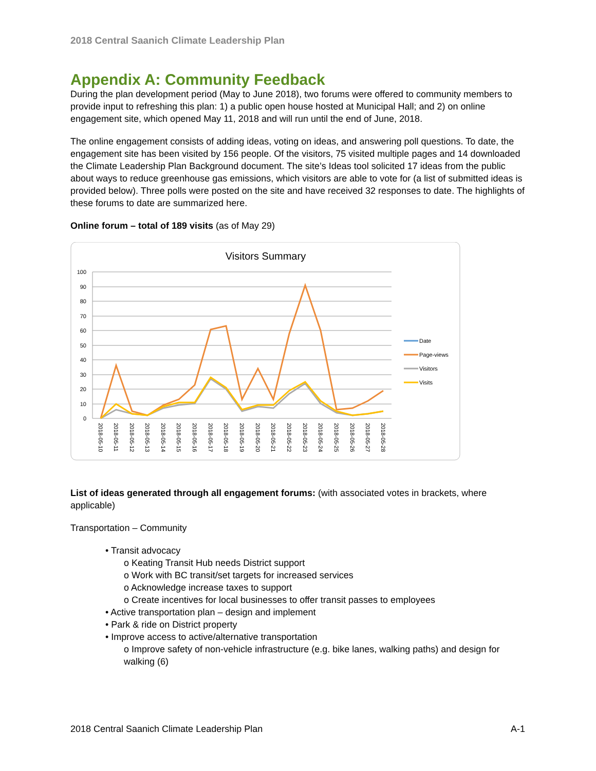2018 Central Saanich Climate Leadership Plan
Appendix A: Community Feedback
During the plan development period (May to June 2018), two forums were offered to community members to provide input to refreshing this plan: 1) a public open house hosted at Municipal Hall; and 2) on online engagement site, which opened May 11, 2018 and will run until the end of June, 2018.
The online engagement consists of adding ideas, voting on ideas, and answering poll questions. To date, the engagement site has been visited by 156 people. Of the visitors, 75 visited multiple pages and 14 downloaded the Climate Leadership Plan Background document. The site’s Ideas tool solicited 17 ideas from the public about ways to reduce greenhouse gas emissions, which visitors are able to vote for (a list of submitted ideas is provided below). Three polls were posted on the site and have received 32 responses to date. The highlights of these forums to date are summarized here.
Online forum – total of 189 visits (as of May 29)
Visitors Summary
100
90
80
70
60
50
40
30
20
10
0
Date
Page-views
Visitors
Visits
2018-05-10
2018-05-11
2018-05-12
2018-05-13
2018-05-14
2018-05-15
2018-05-16
2018-05-17
2018-05-18
2018-05-19
2018-05-20
2018-05-21
2018-05-22
2018-05-23
2018-05-24
2018-05-25
2018-05-26
2018-05-27
2018-05-28
List of ideas generated through all engagement forums: (with associated votes in brackets, where applicable)
Transportation – Community
• Transit advocacy
o Keating Transit Hub needs District support
o Work with BC transit/set targets for increased services
o Acknowledge increase taxes to support
o Create incentives for local businesses to offer transit passes to employees
• Active transportation plan – design and implement
• Park & ride on District property
• Improve access to active/alternative transportation
o Improve safety of non-vehicle infrastructure (e.g. bike lanes, walking paths) and design for walking (6)
2018 Central Saanich Climate Leadership Plan A-1